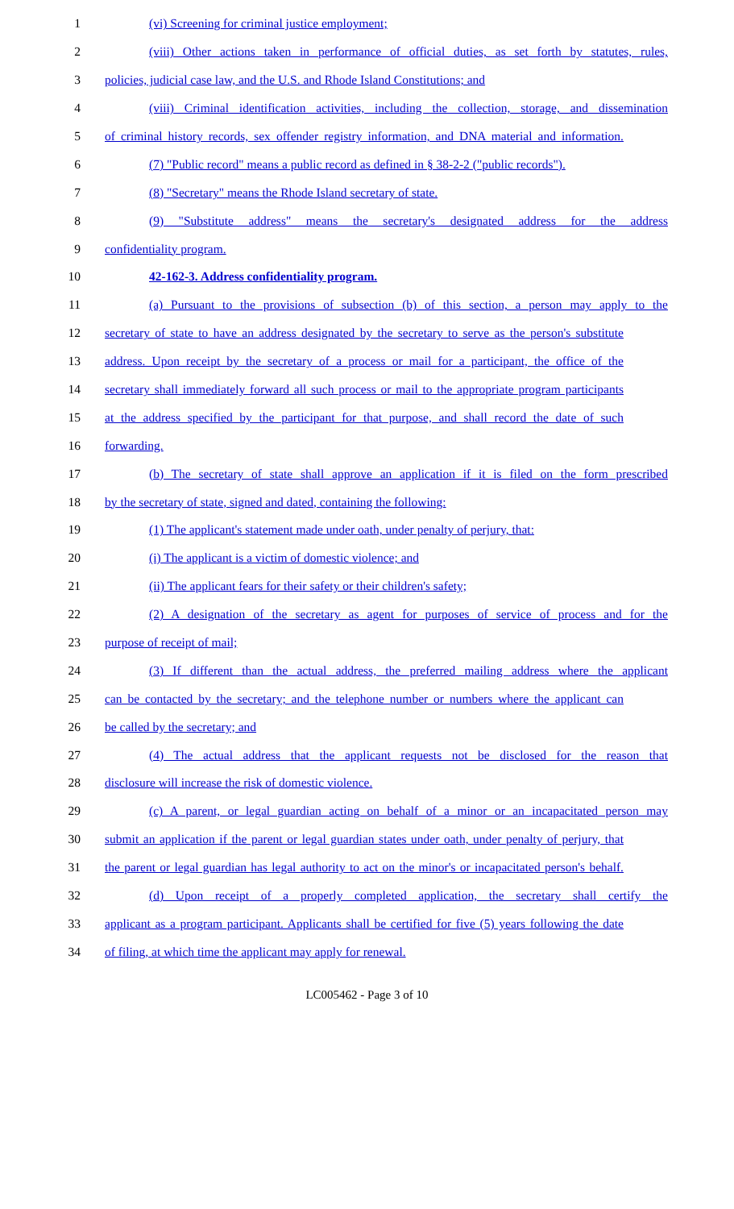1 (vi) Screening for criminal justice employment;
2 (viii) Other actions taken in performance of official duties, as set forth by statutes, rules,
3 policies, judicial case law, and the U.S. and Rhode Island Constitutions; and
4 (viii) Criminal identification activities, including the collection, storage, and dissemination
5 of criminal history records, sex offender registry information, and DNA material and information.
6 (7) "Public record" means a public record as defined in § 38-2-2 ("public records").
7 (8) "Secretary" means the Rhode Island secretary of state.
8 (9) "Substitute address" means the secretary's designated address for the address
9 confidentiality program.
10 42-162-3. Address confidentiality program.
11 (a) Pursuant to the provisions of subsection (b) of this section, a person may apply to the
12 secretary of state to have an address designated by the secretary to serve as the person's substitute
13 address. Upon receipt by the secretary of a process or mail for a participant, the office of the
14 secretary shall immediately forward all such process or mail to the appropriate program participants
15 at the address specified by the participant for that purpose, and shall record the date of such
16 forwarding.
17 (b) The secretary of state shall approve an application if it is filed on the form prescribed
18 by the secretary of state, signed and dated, containing the following:
19 (1) The applicant's statement made under oath, under penalty of perjury, that:
20 (i) The applicant is a victim of domestic violence; and
21 (ii) The applicant fears for their safety or their children's safety;
22 (2) A designation of the secretary as agent for purposes of service of process and for the
23 purpose of receipt of mail;
24 (3) If different than the actual address, the preferred mailing address where the applicant
25 can be contacted by the secretary; and the telephone number or numbers where the applicant can
26 be called by the secretary; and
27 (4) The actual address that the applicant requests not be disclosed for the reason that
28 disclosure will increase the risk of domestic violence.
29 (c) A parent, or legal guardian acting on behalf of a minor or an incapacitated person may
30 submit an application if the parent or legal guardian states under oath, under penalty of perjury, that
31 the parent or legal guardian has legal authority to act on the minor's or incapacitated person's behalf.
32 (d) Upon receipt of a properly completed application, the secretary shall certify the
33 applicant as a program participant. Applicants shall be certified for five (5) years following the date
34 of filing, at which time the applicant may apply for renewal.
LC005462 - Page 3 of 10